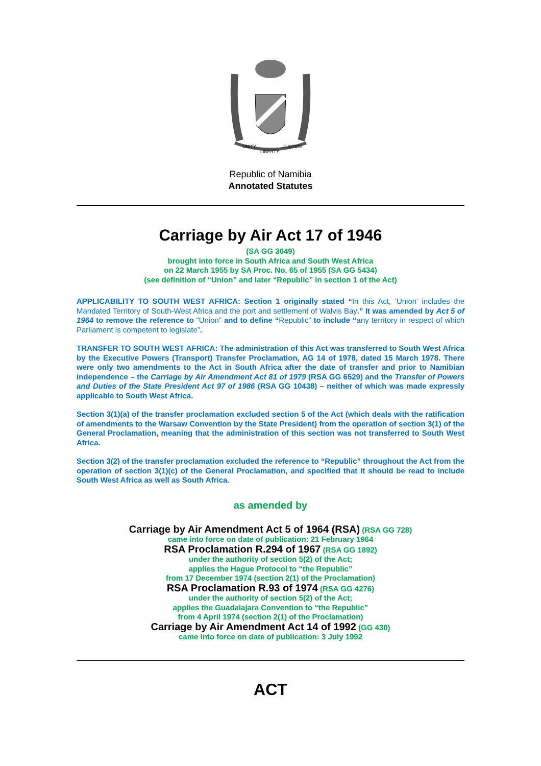UNITY
LIBERTY
JUSTICE
Republic of Namibia
Annotated Statutes
Carriage by Air Act 17 of 1946
(SA GG 3649)
brought into force in South Africa and South West Africa
on 22 March 1955 by SA Proc. No. 65 of 1955 (SA GG 5434)
(see definition of “Union” and later “Republic” in section 1 of the Act)
APPLICABILITY TO SOUTH WEST AFRICA: Section 1 originally stated “In this Act, ‘Union’ includes the Mandated Territory of South-West Africa and the port and settlement of Walvis Bay.” It was amended by Act 5 of 1964 to remove the reference to “Union” and to define “Republic” to include “any territory in respect of which Parliament is competent to legislate”.
TRANSFER TO SOUTH WEST AFRICA: The administration of this Act was transferred to South West Africa by the Executive Powers (Transport) Transfer Proclamation, AG 14 of 1978, dated 15 March 1978. There were only two amendments to the Act in South Africa after the date of transfer and prior to Namibian independence – the Carriage by Air Amendment Act 81 of 1979 (RSA GG 6529) and the Transfer of Powers and Duties of the State President Act 97 of 1986 (RSA GG 10438) – neither of which was made expressly applicable to South West Africa.
Section 3(1)(a) of the transfer proclamation excluded section 5 of the Act (which deals with the ratification of amendments to the Warsaw Convention by the State President) from the operation of section 3(1) of the General Proclamation, meaning that the administration of this section was not transferred to South West Africa.
Section 3(2) of the transfer proclamation excluded the reference to “Republic” throughout the Act from the operation of section 3(1)(c) of the General Proclamation, and specified that it should be read to include South West Africa as well as South Africa.
as amended by
Carriage by Air Amendment Act 5 of 1964 (RSA) (RSA GG 728)
came into force on date of publication: 21 February 1964
RSA Proclamation R.294 of 1967 (RSA GG 1892)
under the authority of section 5(2) of the Act;
applies the Hague Protocol to “the Republic”
from 17 December 1974 (section 2(1) of the Proclamation)
RSA Proclamation R.93 of 1974 (RSA GG 4276)
under the authority of section 5(2) of the Act;
applies the Guadalajara Convention to “the Republic”
from 4 April 1974 (section 2(1) of the Proclamation)
Carriage by Air Amendment Act 14 of 1992 (GG 430)
came into force on date of publication: 3 July 1992
ACT